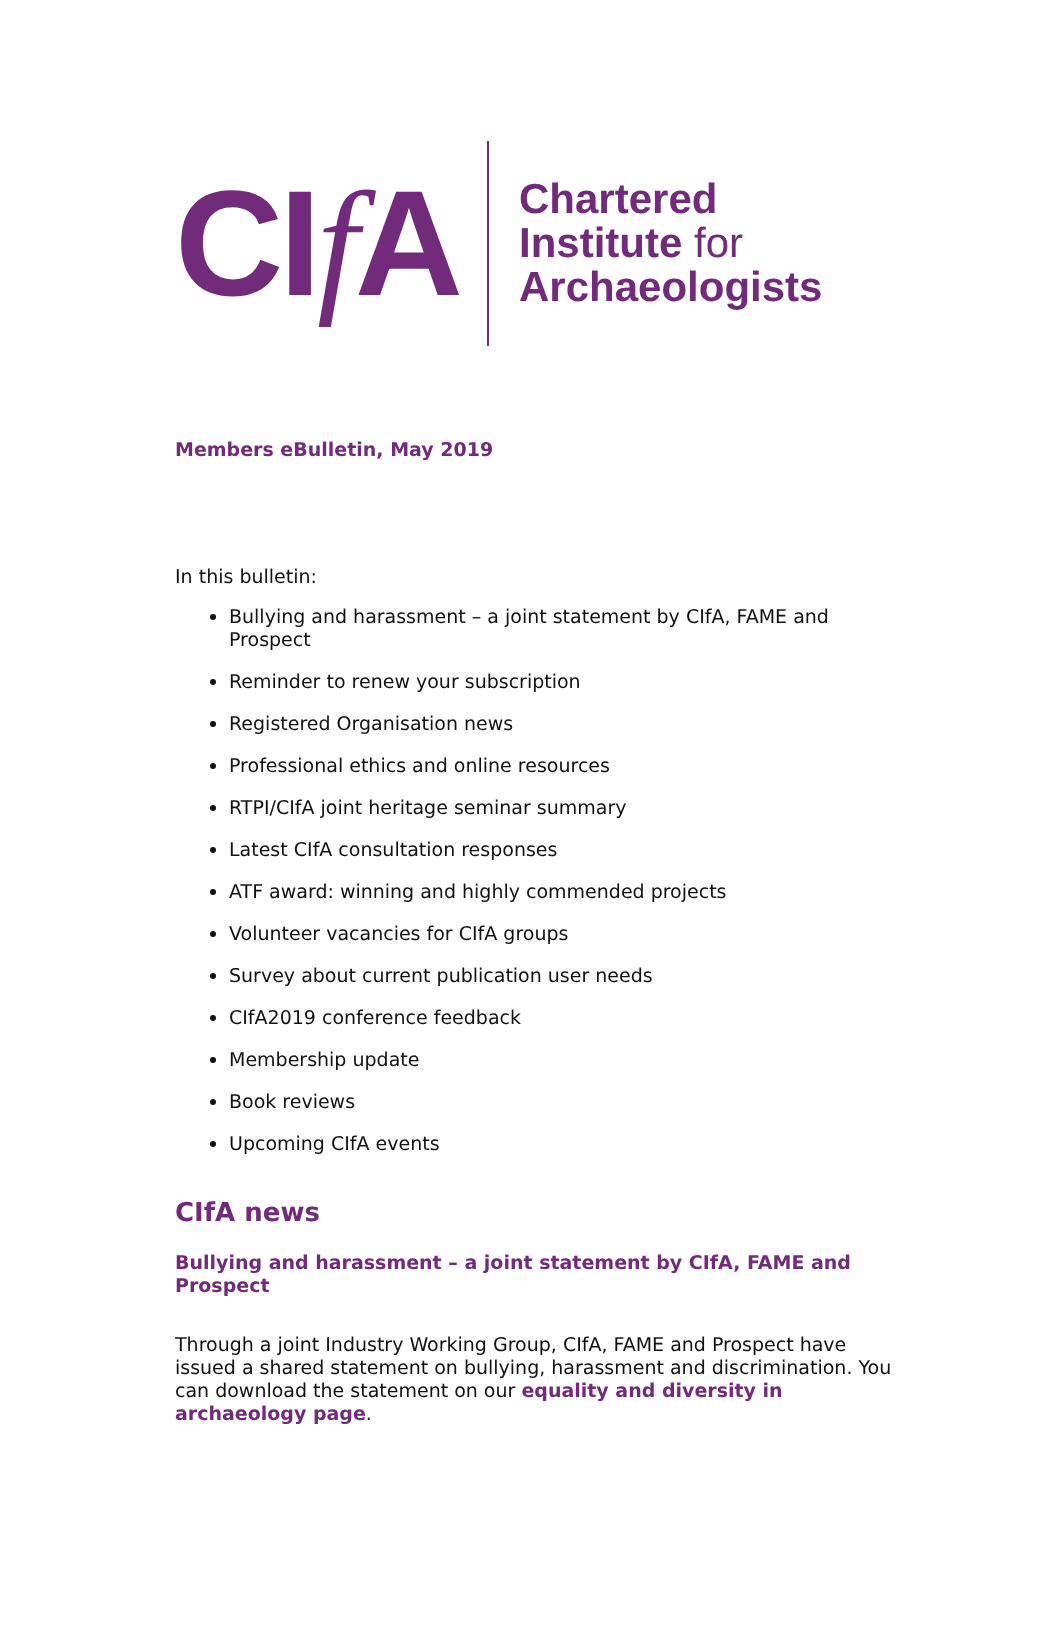CIf A
Chartered
Institute for
Archaeologists
Members eBulletin, May 2019
In this bulletin:
Bullying and harassment – a joint statement by CIfA, FAME and Prospect
Reminder to renew your subscription
Registered Organisation news
Professional ethics and online resources
RTPI/CIfA joint heritage seminar summary
Latest CIfA consultation responses
ATF award: winning and highly commended projects
Volunteer vacancies for CIfA groups
Survey about current publication user needs
CIfA2019 conference feedback
Membership update
Book reviews
Upcoming CIfA events
CIfA news
Bullying and harassment – a joint statement by CIfA, FAME and Prospect
Through a joint Industry Working Group, CIfA, FAME and Prospect have issued a shared statement on bullying, harassment and discrimination. You can download the statement on our equality and diversity in archaeology page.